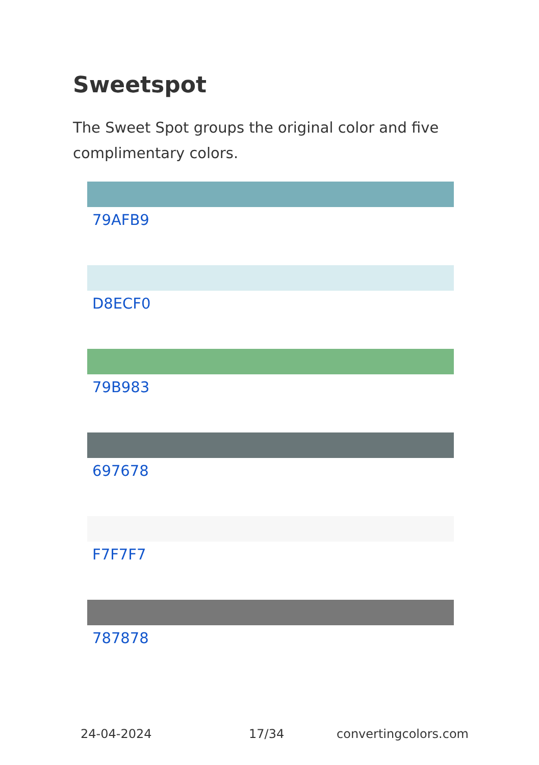Sweetspot
The Sweet Spot groups the original color and five complimentary colors.
79AFB9
D8ECF0
79B983
697678
F7F7F7
787878
24-04-2024 17/34 convertingcolors.com